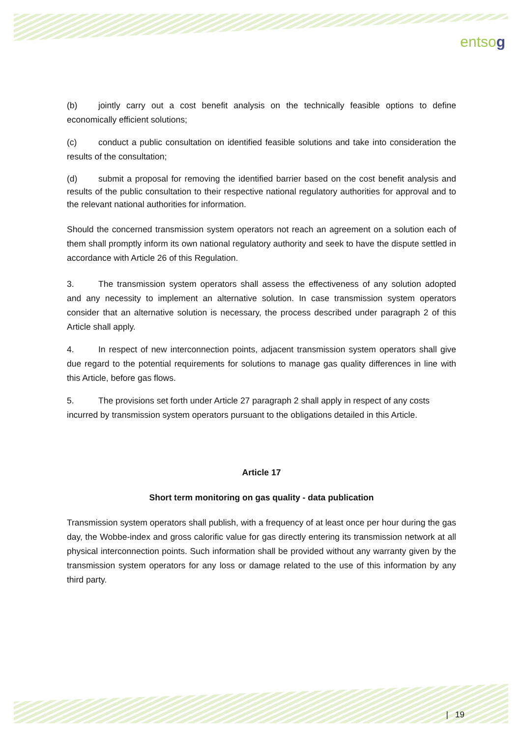entsog
(b) jointly carry out a cost benefit analysis on the technically feasible options to define economically efficient solutions;
(c) conduct a public consultation on identified feasible solutions and take into consideration the results of the consultation;
(d) submit a proposal for removing the identified barrier based on the cost benefit analysis and results of the public consultation to their respective national regulatory authorities for approval and to the relevant national authorities for information.
Should the concerned transmission system operators not reach an agreement on a solution each of them shall promptly inform its own national regulatory authority and seek to have the dispute settled in accordance with Article 26 of this Regulation.
3. The transmission system operators shall assess the effectiveness of any solution adopted and any necessity to implement an alternative solution. In case transmission system operators consider that an alternative solution is necessary, the process described under paragraph 2 of this Article shall apply.
4. In respect of new interconnection points, adjacent transmission system operators shall give due regard to the potential requirements for solutions to manage gas quality differences in line with this Article, before gas flows.
5. The provisions set forth under Article 27 paragraph 2 shall apply in respect of any costs incurred by transmission system operators pursuant to the obligations detailed in this Article.
Article 17
Short term monitoring on gas quality - data publication
Transmission system operators shall publish, with a frequency of at least once per hour during the gas day, the Wobbe-index and gross calorific value for gas directly entering its transmission network at all physical interconnection points. Such information shall be provided without any warranty given by the transmission system operators for any loss or damage related to the use of this information by any third party.
| 19